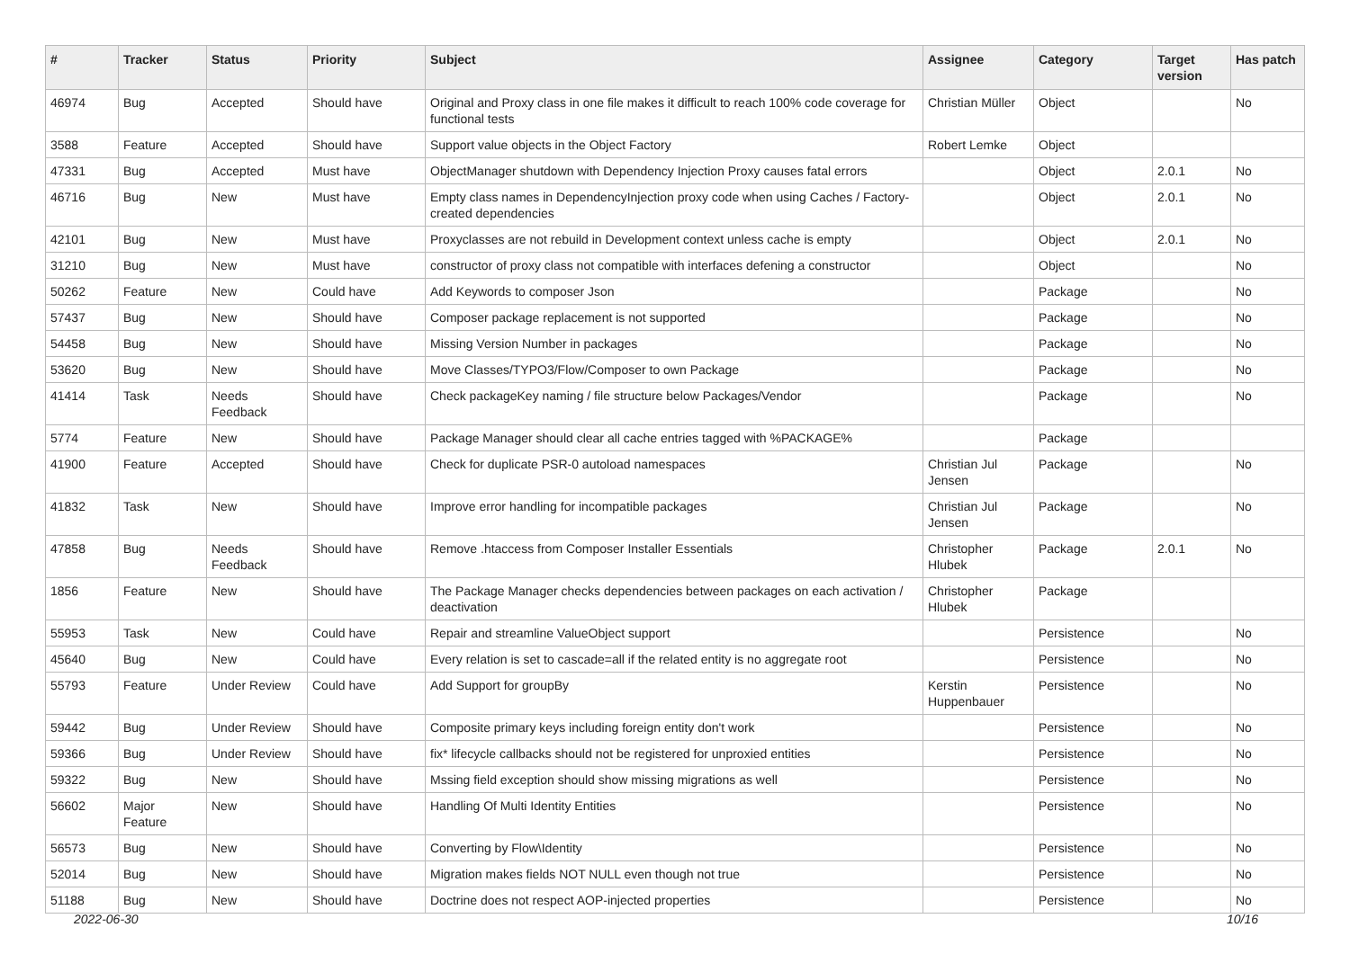| # | Tracker | Status | Priority | Subject | Assignee | Category | Target version | Has patch |
| --- | --- | --- | --- | --- | --- | --- | --- | --- |
| 46974 | Bug | Accepted | Should have | Original and Proxy class in one file makes it difficult to reach 100% code coverage for functional tests | Christian Müller | Object | | No |
| 3588 | Feature | Accepted | Should have | Support value objects in the Object Factory | Robert Lemke | Object | | |
| 47331 | Bug | Accepted | Must have | ObjectManager shutdown with Dependency Injection Proxy causes fatal errors | | Object | 2.0.1 | No |
| 46716 | Bug | New | Must have | Empty class names in DependencyInjection proxy code when using Caches / Factory-created dependencies | | Object | 2.0.1 | No |
| 42101 | Bug | New | Must have | Proxyclasses are not rebuild in Development context unless cache is empty | | Object | 2.0.1 | No |
| 31210 | Bug | New | Must have | constructor of proxy class not compatible with interfaces defening a constructor | | Object | | No |
| 50262 | Feature | New | Could have | Add Keywords to composer Json | | Package | | No |
| 57437 | Bug | New | Should have | Composer package replacement is not supported | | Package | | No |
| 54458 | Bug | New | Should have | Missing Version Number in packages | | Package | | No |
| 53620 | Bug | New | Should have | Move Classes/TYPO3/Flow/Composer to own Package | | Package | | No |
| 41414 | Task | Needs Feedback | Should have | Check packageKey naming / file structure below Packages/Vendor | | Package | | No |
| 5774 | Feature | New | Should have | Package Manager should clear all cache entries tagged with %PACKAGE% | | Package | | |
| 41900 | Feature | Accepted | Should have | Check for duplicate PSR-0 autoload namespaces | Christian Jul Jensen | Package | | No |
| 41832 | Task | New | Should have | Improve error handling for incompatible packages | Christian Jul Jensen | Package | | No |
| 47858 | Bug | Needs Feedback | Should have | Remove .htaccess from Composer Installer Essentials | Christopher Hlubek | Package | 2.0.1 | No |
| 1856 | Feature | New | Should have | The Package Manager checks dependencies between packages on each activation / deactivation | Christopher Hlubek | Package | | |
| 55953 | Task | New | Could have | Repair and streamline ValueObject support | | Persistence | | No |
| 45640 | Bug | New | Could have | Every relation is set to cascade=all if the related entity is no aggregate root | | Persistence | | No |
| 55793 | Feature | Under Review | Could have | Add Support for groupBy | Kerstin Huppenbauer | Persistence | | No |
| 59442 | Bug | Under Review | Should have | Composite primary keys including foreign entity don't work | | Persistence | | No |
| 59366 | Bug | Under Review | Should have | fix* lifecycle callbacks should not be registered for unproxied entities | | Persistence | | No |
| 59322 | Bug | New | Should have | Mssing field exception should show missing migrations as well | | Persistence | | No |
| 56602 | Major Feature | New | Should have | Handling Of Multi Identity Entities | | Persistence | | No |
| 56573 | Bug | New | Should have | Converting by Flow\Identity | | Persistence | | No |
| 52014 | Bug | New | Should have | Migration makes fields NOT NULL even though not true | | Persistence | | No |
| 51188 | Bug | New | Should have | Doctrine does not respect AOP-injected properties | | Persistence | | No |
2022-06-30 10/16